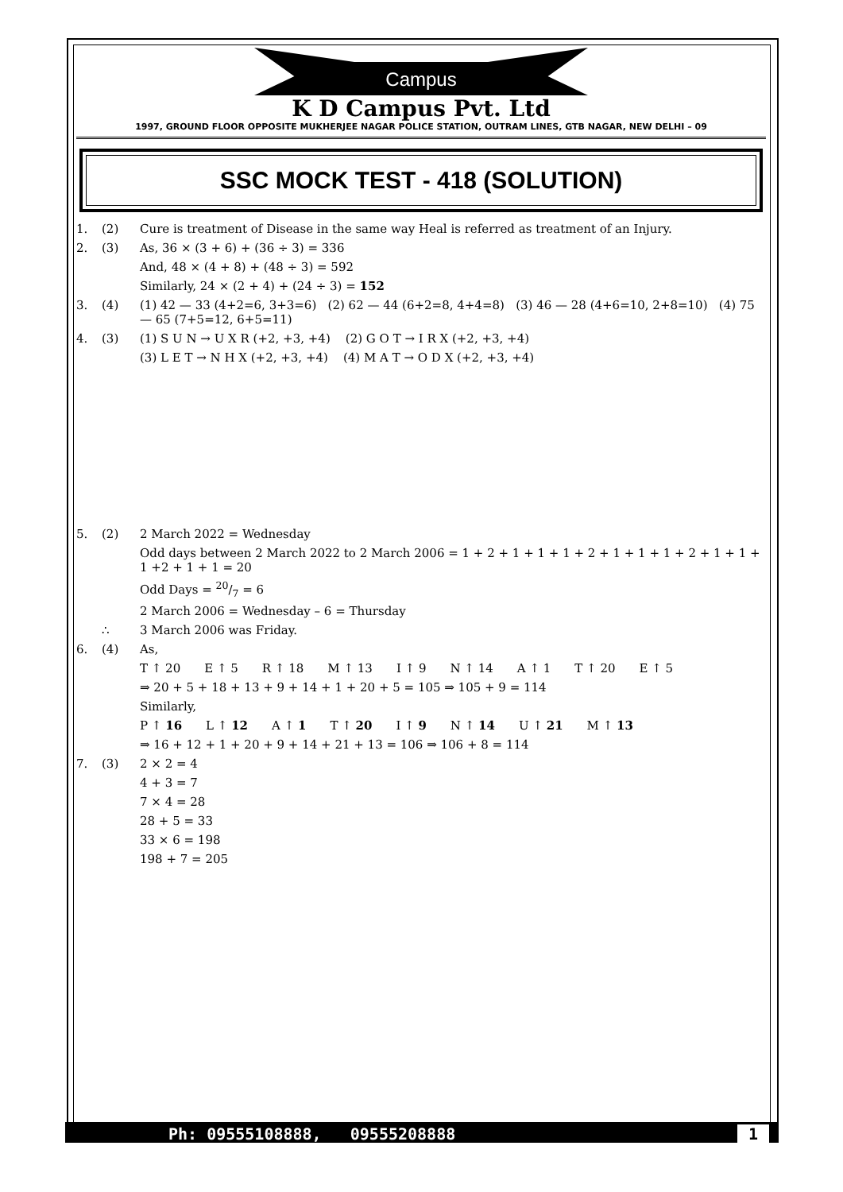Campus
K D Campus Pvt. Ltd
1997, GROUND FLOOR OPPOSITE MUKHERJEE NAGAR POLICE STATION, OUTRAM LINES, GTB NAGAR, NEW DELHI – 09
SSC MOCK TEST - 418 (SOLUTION)
1. (2) Cure is treatment of Disease in the same way Heal is referred as treatment of an Injury.
2. (3) As, 36 × (3 + 6) + (36 ÷ 3) = 336
And, 48 × (4 + 8) + (48 ÷ 3) = 592
Similarly, 24 × (2 + 4) + (24 ÷ 3) = 152
3. (4) (1) 42 — 33 (4+2=6, 3+3=6) (2) 62 — 44 (6+2=8, 4+4=8) (3) 46 — 28 (4+6=10, 2+8=10) (4) 75 — 65 (7+5=12, 6+5=11)
4. (3) (1) S U N → U X R (+2, +3, +4) (2) G O T → I R X (+2, +3, +4)
(3) L E T → N H X (+2, +3, +4) (4) M A T → O D X (+2, +3, +4)
5. (2) 2 March 2022 = Wednesday
Odd days between 2 March 2022 to 2 March 2006 = 1 + 2 + 1 + 1 + 1 + 2 + 1 + 1 + 1 + 2 + 1 + 1 + 1 +2 + 1 + 1 = 20
Odd Days = 20/7 = 6
2 March 2006 = Wednesday – 6 = Thursday
∴ 3 March 2006 was Friday.
6. (4) As,
T ↑ 20 E ↑ 5 R ↑ 18 M ↑ 13 I ↑ 9 N ↑ 14 A ↑ 1 T ↑ 20 E ↑ 5
⇒ 20 + 5 + 18 + 13 + 9 + 14 + 1 + 20 + 5 = 105 ⇒ 105 + 9 = 114
Similarly,
P ↑ 16 L ↑ 12 A ↑ 1 T ↑ 20 I ↑ 9 N ↑ 14 U ↑ 21 M ↑ 13
⇒ 16 + 12 + 1 + 20 + 9 + 14 + 21 + 13 = 106 ⇒ 106 + 8 = 114
7. (3) 2 × 2 = 4
4 + 3 = 7
7 × 4 = 28
28 + 5 = 33
33 × 6 = 198
198 + 7 = 205
Ph: 09555108888, 09555208888 1